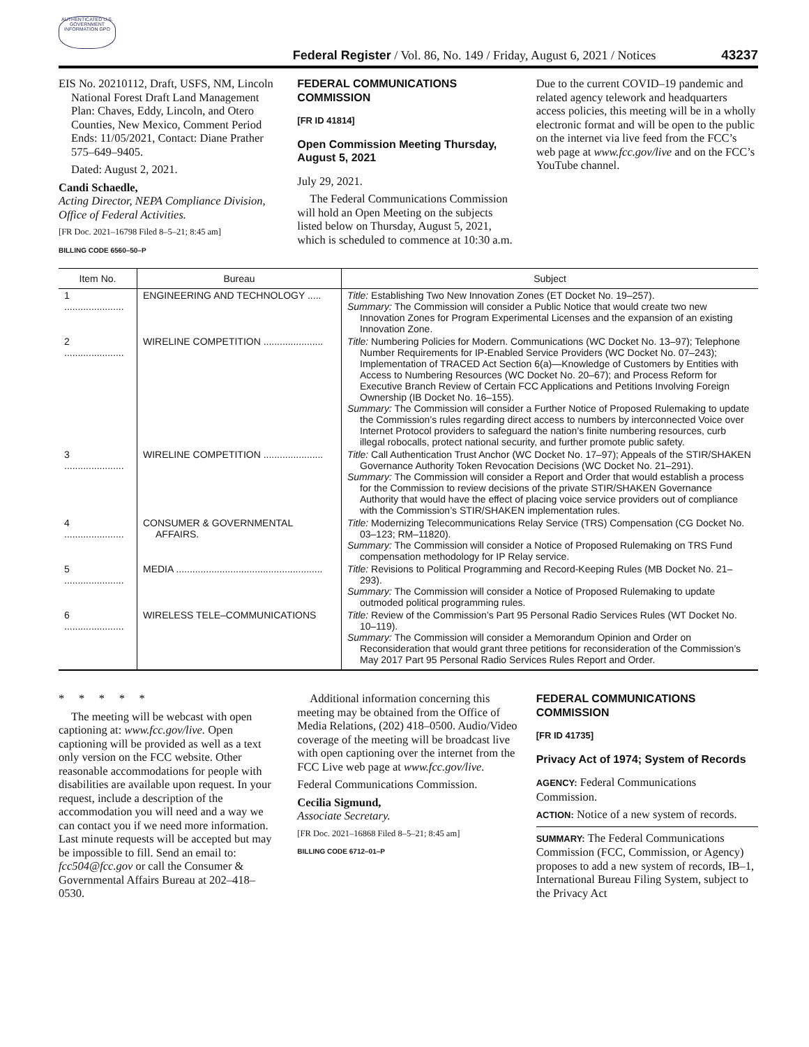AUTHENTICATED U.S. GOVERNMENT INFORMATION GPO
Federal Register / Vol. 86, No. 149 / Friday, August 6, 2021 / Notices
43237
EIS No. 20210112, Draft, USFS, NM, Lincoln National Forest Draft Land Management Plan: Chaves, Eddy, Lincoln, and Otero Counties, New Mexico, Comment Period Ends: 11/05/2021, Contact: Diane Prather 575–649–9405.
Dated: August 2, 2021.
Candi Schaedle,
Acting Director, NEPA Compliance Division, Office of Federal Activities.
[FR Doc. 2021–16798 Filed 8–5–21; 8:45 am]
BILLING CODE 6560–50–P
FEDERAL COMMUNICATIONS COMMISSION
[FR ID 41814]
Open Commission Meeting Thursday, August 5, 2021
July 29, 2021.
The Federal Communications Commission will hold an Open Meeting on the subjects listed below on Thursday, August 5, 2021, which is scheduled to commence at 10:30 a.m.
Due to the current COVID–19 pandemic and related agency telework and headquarters access policies, this meeting will be in a wholly electronic format and will be open to the public on the internet via live feed from the FCC’s web page at www.fcc.gov/live and on the FCC’s YouTube channel.
| Item No. | Bureau | Subject |
| --- | --- | --- |
| 1 ...................... | ENGINEERING AND TECHNOLOGY ..... | Title: Establishing Two New Innovation Zones (ET Docket No. 19–257). Summary: The Commission will consider a Public Notice that would create two new Innovation Zones for Program Experimental Licenses and the expansion of an existing Innovation Zone. |
| 2 ...................... | WIRELINE COMPETITION ...................... | Title: Numbering Policies for Modern. Communications (WC Docket No. 13–97); Telephone Number Requirements for IP-Enabled Service Providers (WC Docket No. 07–243); Implementation of TRACED Act Section 6(a)—Knowledge of Customers by Entities with Access to Numbering Resources (WC Docket No. 20–67); and Process Reform for Executive Branch Review of Certain FCC Applications and Petitions Involving Foreign Ownership (IB Docket No. 16–155). Summary: The Commission will consider a Further Notice of Proposed Rulemaking to update the Commission’s rules regarding direct access to numbers by interconnected Voice over Internet Protocol providers to safeguard the nation’s finite numbering resources, curb illegal robocalls, protect national security, and further promote public safety. |
| 3 ...................... | WIRELINE COMPETITION ...................... | Title: Call Authentication Trust Anchor (WC Docket No. 17–97); Appeals of the STIR/SHAKEN Governance Authority Token Revocation Decisions (WC Docket No. 21–291). Summary: The Commission will consider a Report and Order that would establish a process for the Commission to review decisions of the private STIR/SHAKEN Governance Authority that would have the effect of placing voice service providers out of compliance with the Commission’s STIR/SHAKEN implementation rules. |
| 4 ...................... | CONSUMER & GOVERNMENTAL AFFAIRS. | Title: Modernizing Telecommunications Relay Service (TRS) Compensation (CG Docket No. 03–123; RM–11820). Summary: The Commission will consider a Notice of Proposed Rulemaking on TRS Fund compensation methodology for IP Relay service. |
| 5 ...................... | MEDIA ...................................................... | Title: Revisions to Political Programming and Record-Keeping Rules (MB Docket No. 21–293). Summary: The Commission will consider a Notice of Proposed Rulemaking to update outmoded political programming rules. |
| 6 ...................... | WIRELESS TELE–COMMUNICATIONS | Title: Review of the Commission’s Part 95 Personal Radio Services Rules (WT Docket No. 10–119). Summary: The Commission will consider a Memorandum Opinion and Order on Reconsideration that would grant three petitions for reconsideration of the Commission’s May 2017 Part 95 Personal Radio Services Rules Report and Order. |
* * * * *
The meeting will be webcast with open captioning at: www.fcc.gov/live. Open captioning will be provided as well as a text only version on the FCC website. Other reasonable accommodations for people with disabilities are available upon request. In your request, include a description of the accommodation you will need and a way we can contact you if we need more information. Last minute requests will be accepted but may be impossible to fill. Send an email to: fcc504@fcc.gov or call the Consumer & Governmental Affairs Bureau at 202–418–0530.
Additional information concerning this meeting may be obtained from the Office of Media Relations, (202) 418–0500. Audio/Video coverage of the meeting will be broadcast live with open captioning over the internet from the FCC Live web page at www.fcc.gov/live.
Federal Communications Commission.
Cecilia Sigmund,
Associate Secretary.
[FR Doc. 2021–16868 Filed 8–5–21; 8:45 am]
BILLING CODE 6712–01–P
FEDERAL COMMUNICATIONS COMMISSION
[FR ID 41735]
Privacy Act of 1974; System of Records
AGENCY: Federal Communications Commission.
ACTION: Notice of a new system of records.
SUMMARY: The Federal Communications Commission (FCC, Commission, or Agency) proposes to add a new system of records, IB–1, International Bureau Filing System, subject to the Privacy Act